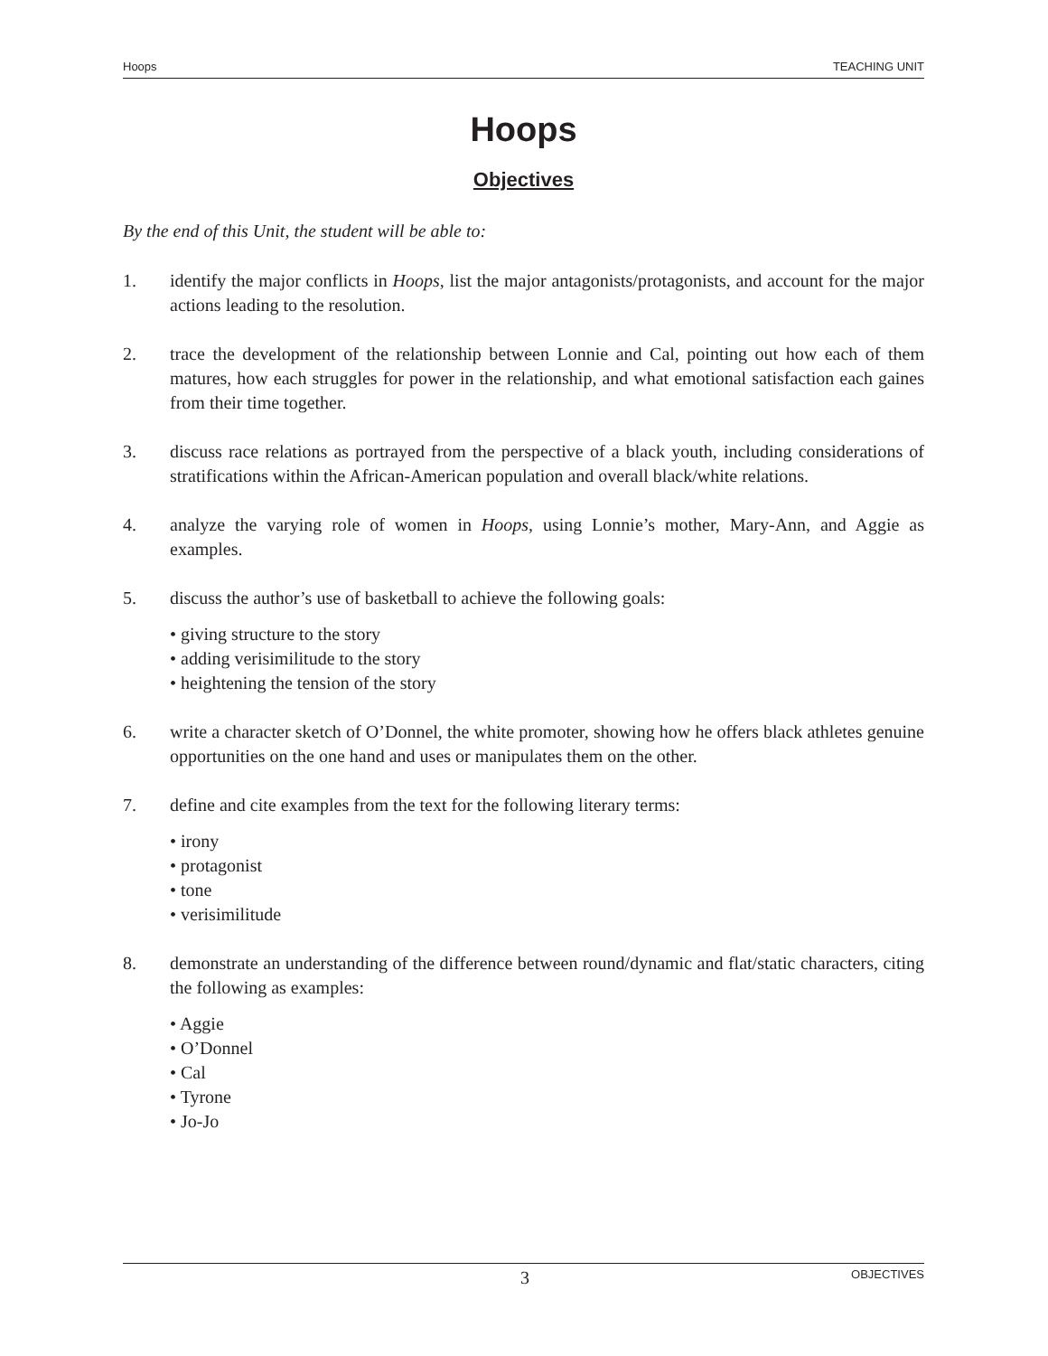Hoops TEACHING UNIT
Hoops
Objectives
By the end of this Unit, the student will be able to:
1. identify the major conflicts in Hoops, list the major antagonists/protagonists, and account for the major actions leading to the resolution.
2. trace the development of the relationship between Lonnie and Cal, pointing out how each of them matures, how each struggles for power in the relationship, and what emotional satisfaction each gaines from their time together.
3. discuss race relations as portrayed from the perspective of a black youth, including considerations of stratifications within the African-American population and overall black/white relations.
4. analyze the varying role of women in Hoops, using Lonnie’s mother, Mary-Ann, and Aggie as examples.
5. discuss the author’s use of basketball to achieve the following goals:
• giving structure to the story
• adding verisimilitude to the story
• heightening the tension of the story
6. write a character sketch of O’Donnel, the white promoter, showing how he offers black athletes genuine opportunities on the one hand and uses or manipulates them on the other.
7. define and cite examples from the text for the following literary terms:
• irony
• protagonist
• tone
• verisimilitude
8. demonstrate an understanding of the difference between round/dynamic and flat/static characters, citing the following as examples:
• Aggie
• O’Donnel
• Cal
• Tyrone
• Jo-Jo
3 OBJECTIVES